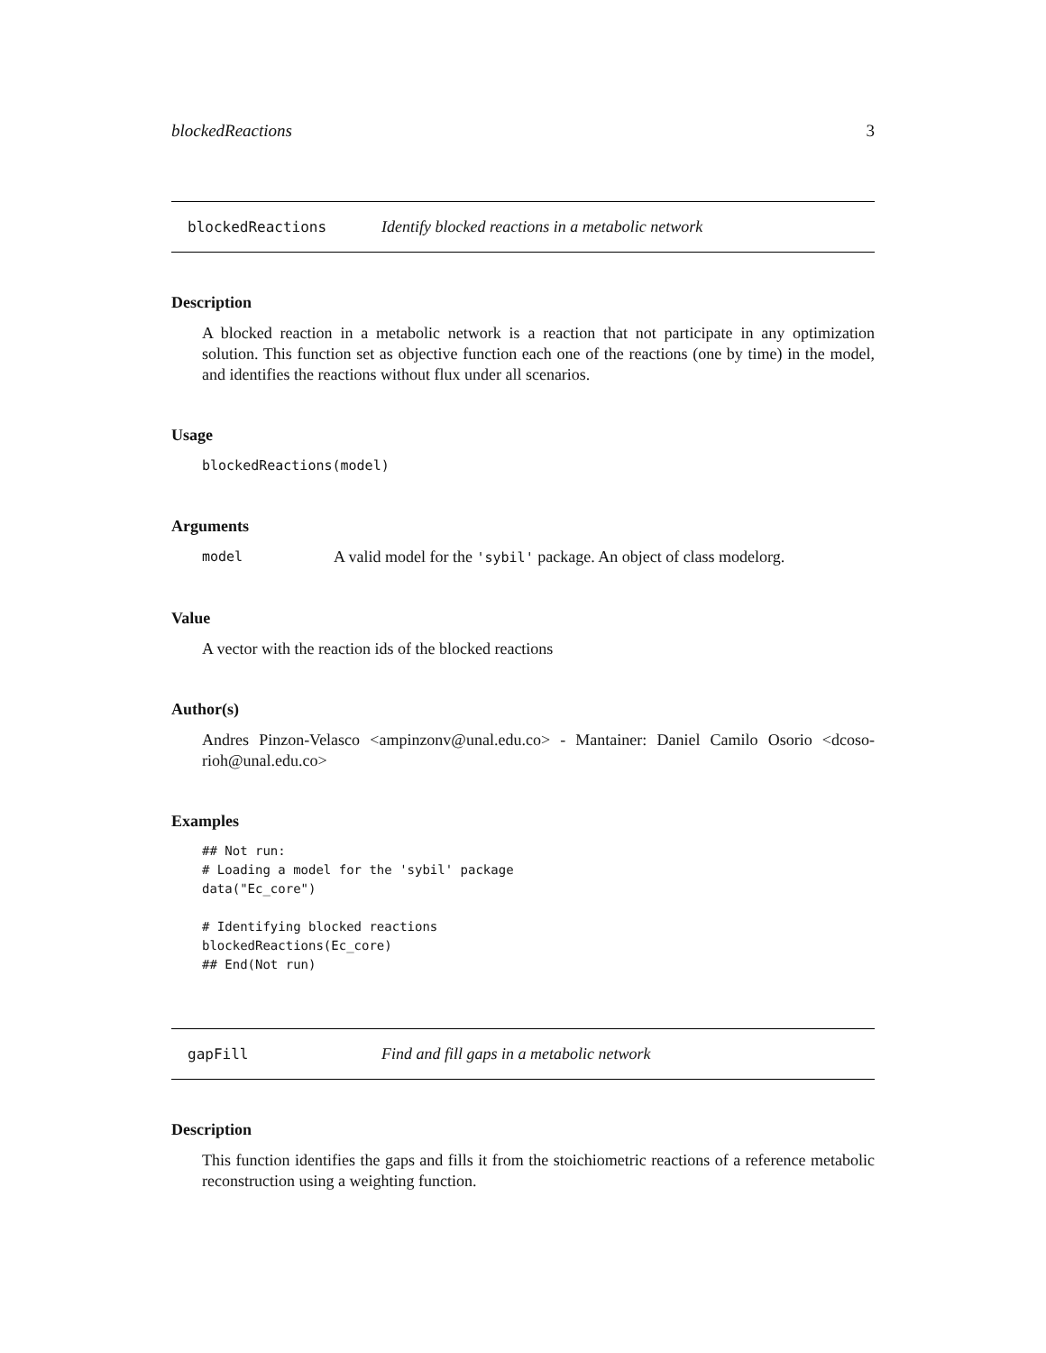blockedReactions 3
blockedReactions Identify blocked reactions in a metabolic network
Description
A blocked reaction in a metabolic network is a reaction that not participate in any optimization solution. This function set as objective function each one of the reactions (one by time) in the model, and identifies the reactions without flux under all scenarios.
Usage
blockedReactions(model)
Arguments
model A valid model for the 'sybil' package. An object of class modelorg.
Value
A vector with the reaction ids of the blocked reactions
Author(s)
Andres Pinzon-Velasco <ampinzonv@unal.edu.co> - Mantainer: Daniel Camilo Osorio <dcoso-rioh@unal.edu.co>
Examples
## Not run:
# Loading a model for the 'sybil' package
data("Ec_core")

# Identifying blocked reactions
blockedReactions(Ec_core)
## End(Not run)
gapFill Find and fill gaps in a metabolic network
Description
This function identifies the gaps and fills it from the stoichiometric reactions of a reference metabolic reconstruction using a weighting function.